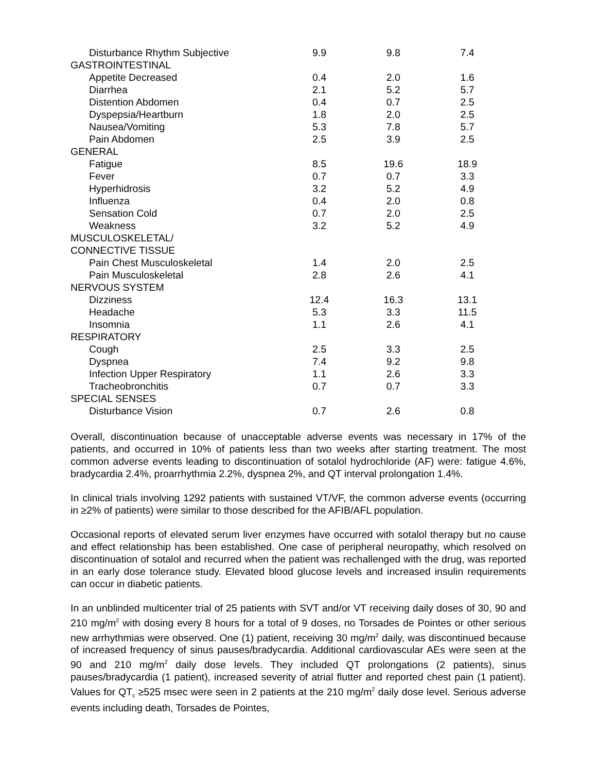| Disturbance Rhythm Subjective | 9.9 | 9.8 | 7.4 |
| GASTROINTESTINAL | | | |
| Appetite Decreased | 0.4 | 2.0 | 1.6 |
| Diarrhea | 2.1 | 5.2 | 5.7 |
| Distention Abdomen | 0.4 | 0.7 | 2.5 |
| Dyspepsia/Heartburn | 1.8 | 2.0 | 2.5 |
| Nausea/Vomiting | 5.3 | 7.8 | 5.7 |
| Pain Abdomen | 2.5 | 3.9 | 2.5 |
| GENERAL | | | |
| Fatigue | 8.5 | 19.6 | 18.9 |
| Fever | 0.7 | 0.7 | 3.3 |
| Hyperhidrosis | 3.2 | 5.2 | 4.9 |
| Influenza | 0.4 | 2.0 | 0.8 |
| Sensation Cold | 0.7 | 2.0 | 2.5 |
| Weakness | 3.2 | 5.2 | 4.9 |
| MUSCULOSKELETAL/ | | | |
| CONNECTIVE TISSUE | | | |
| Pain Chest Musculoskeletal | 1.4 | 2.0 | 2.5 |
| Pain Musculoskeletal | 2.8 | 2.6 | 4.1 |
| NERVOUS SYSTEM | | | |
| Dizziness | 12.4 | 16.3 | 13.1 |
| Headache | 5.3 | 3.3 | 11.5 |
| Insomnia | 1.1 | 2.6 | 4.1 |
| RESPIRATORY | | | |
| Cough | 2.5 | 3.3 | 2.5 |
| Dyspnea | 7.4 | 9.2 | 9.8 |
| Infection Upper Respiratory | 1.1 | 2.6 | 3.3 |
| Tracheobronchitis | 0.7 | 0.7 | 3.3 |
| SPECIAL SENSES | | | |
| Disturbance Vision | 0.7 | 2.6 | 0.8 |
Overall, discontinuation because of unacceptable adverse events was necessary in 17% of the patients, and occurred in 10% of patients less than two weeks after starting treatment. The most common adverse events leading to discontinuation of sotalol hydrochloride (AF) were: fatigue 4.6%, bradycardia 2.4%, proarrhythmia 2.2%, dyspnea 2%, and QT interval prolongation 1.4%.
In clinical trials involving 1292 patients with sustained VT/VF, the common adverse events (occurring in ≥2% of patients) were similar to those described for the AFIB/AFL population.
Occasional reports of elevated serum liver enzymes have occurred with sotalol therapy but no cause and effect relationship has been established. One case of peripheral neuropathy, which resolved on discontinuation of sotalol and recurred when the patient was rechallenged with the drug, was reported in an early dose tolerance study. Elevated blood glucose levels and increased insulin requirements can occur in diabetic patients.
In an unblinded multicenter trial of 25 patients with SVT and/or VT receiving daily doses of 30, 90 and 210 mg/m<sup>2</sup> with dosing every 8 hours for a total of 9 doses, no Torsades de Pointes or other serious new arrhythmias were observed. One (1) patient, receiving 30 mg/m<sup>2</sup> daily, was discontinued because of increased frequency of sinus pauses/bradycardia. Additional cardiovascular AEs were seen at the 90 and 210 mg/m<sup>2</sup> daily dose levels. They included QT prolongations (2 patients), sinus pauses/bradycardia (1 patient), increased severity of atrial flutter and reported chest pain (1 patient). Values for QT<sub>c</sub> ≥525 msec were seen in 2 patients at the 210 mg/m<sup>2</sup> daily dose level. Serious adverse events including death, Torsades de Pointes,